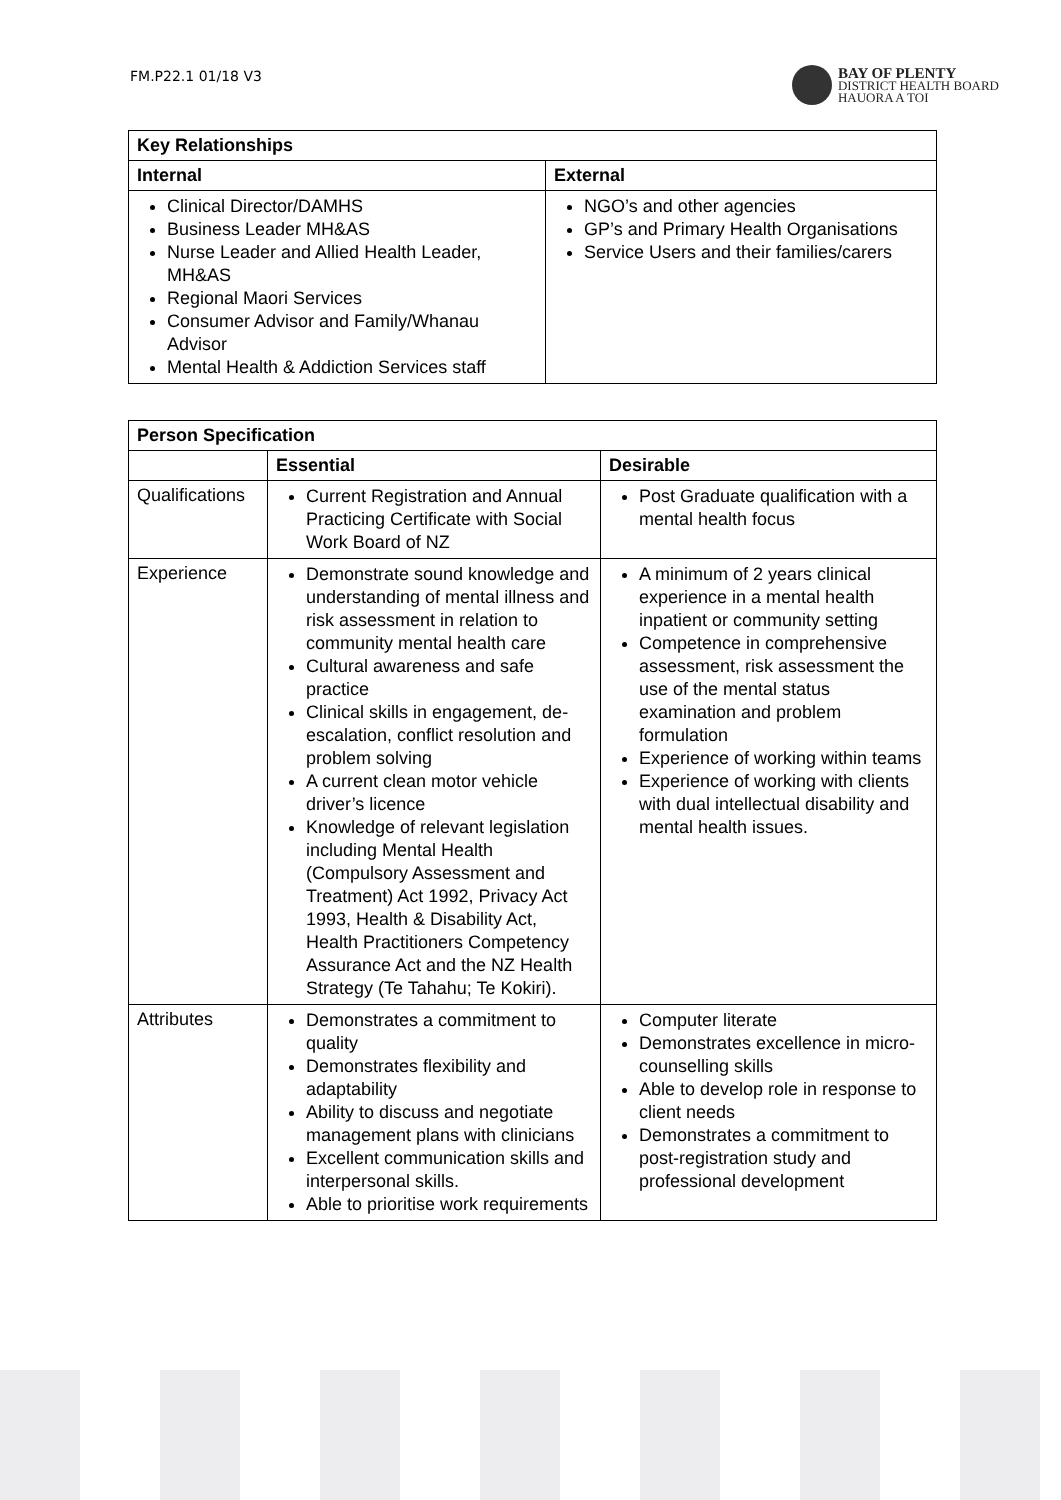FM.P22.1 01/18 V3
BAY OF PLENTY
DISTRICT HEALTH BOARD
HAUORA A TOI
| Key Relationships | |
| --- | --- |
| Internal | External |
| Clinical Director/DAMHS Business Leader MH&AS Nurse Leader and Allied Health Leader, MH&AS Regional Maori Services Consumer Advisor and Family/Whanau Advisor Mental Health & Addiction Services staff | NGO’s and other agencies GP’s and Primary Health Organisations Service Users and their families/carers |
| Person Specification | | |
| --- | --- | --- |
| | Essential | Desirable |
| Qualifications | Current Registration and Annual Practicing Certificate with Social Work Board of NZ | Post Graduate qualification with a mental health focus |
| Experience | Demonstrate sound knowledge and understanding of mental illness and risk assessment in relation to community mental health care Cultural awareness and safe practice Clinical skills in engagement, de-escalation, conflict resolution and problem solving A current clean motor vehicle driver’s licence Knowledge of relevant legislation including Mental Health (Compulsory Assessment and Treatment) Act 1992, Privacy Act 1993, Health & Disability Act, Health Practitioners Competency Assurance Act and the NZ Health Strategy (Te Tahahu; Te Kokiri). | A minimum of 2 years clinical experience in a mental health inpatient or community setting Competence in comprehensive assessment, risk assessment the use of the mental status examination and problem formulation Experience of working within teams Experience of working with clients with dual intellectual disability and mental health issues. |
| Attributes | Demonstrates a commitment to quality Demonstrates flexibility and adaptability Ability to discuss and negotiate management plans with clinicians Excellent communication skills and interpersonal skills. Able to prioritise work requirements | Computer literate Demonstrates excellence in micro-counselling skills Able to develop role in response to client needs Demonstrates a commitment to post-registration study and professional development |